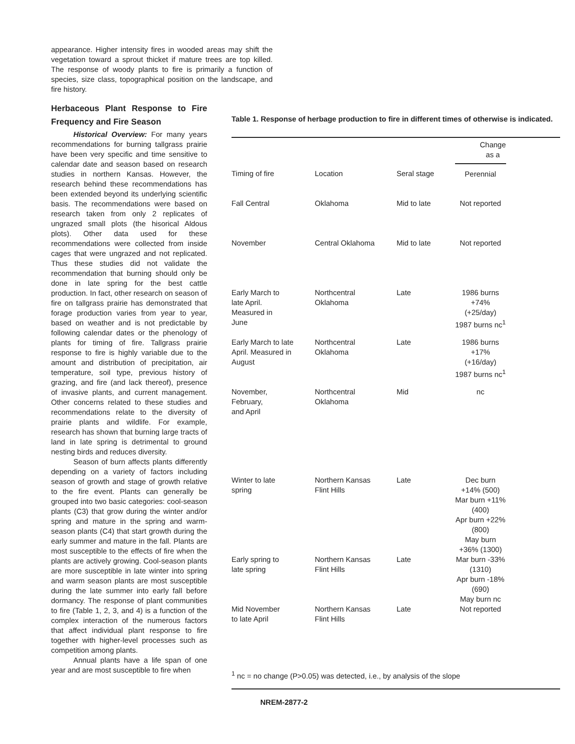appearance. Higher intensity fires in wooded areas may shift the vegetation toward a sprout thicket if mature trees are top killed. The response of woody plants to fire is primarily a function of species, size class, topographical position on the landscape, and fire history.
Herbaceous Plant Response to Fire Frequency and Fire Season
Historical Overview: For many years recommendations for burning tallgrass prairie have been very specific and time sensitive to calendar date and season based on research studies in northern Kansas. However, the research behind these recommendations has been extended beyond its underlying scientific basis. The recommendations were based on research taken from only 2 replicates of ungrazed small plots (the hisorical Aldous plots). Other data used for these recommendations were collected from inside cages that were ungrazed and not replicated. Thus these studies did not validate the recommendation that burning should only be done in late spring for the best cattle production. In fact, other research on season of fire on tallgrass prairie has demonstrated that forage production varies from year to year, based on weather and is not predictable by following calendar dates or the phenology of plants for timing of fire. Tallgrass prairie response to fire is highly variable due to the amount and distribution of precipitation, air temperature, soil type, previous history of grazing, and fire (and lack thereof), presence of invasive plants, and current management. Other concerns related to these studies and recommendations relate to the diversity of prairie plants and wildlife. For example, research has shown that burning large tracts of land in late spring is detrimental to ground nesting birds and reduces diversity.
Season of burn affects plants differently depending on a variety of factors including season of growth and stage of growth relative to the fire event. Plants can generally be grouped into two basic categories: cool-season plants (C3) that grow during the winter and/or spring and mature in the spring and warm-season plants (C4) that start growth during the early summer and mature in the fall. Plants are most susceptible to the effects of fire when the plants are actively growing. Cool-season plants are more susceptible in late winter into spring and warm season plants are most susceptible during the late summer into early fall before dormancy. The response of plant communities to fire (Table 1, 2, 3, and 4) is a function of the complex interaction of the numerous factors that affect individual plant response to fire together with higher-level processes such as competition among plants.
Annual plants have a life span of one year and are most susceptible to fire when
Table 1. Response of herbage production to fire in different times of otherwise is indicated.
| | | | Change as a | |
| --- | --- | --- | --- | --- |
| Timing of fire | Location | Seral stage | Perennial | |
| Fall Central | Oklahoma | Mid to late | Not reported | |
| November | Central Oklahoma | Mid to late | Not reported | |
| Early March to late April. Measured in June | Northcentral Oklahoma | Late | 1986 burns +74% (+25/day) 1987 burns nc<sup>1</sup> | |
| Early March to late April. Measured in August | Northcentral Oklahoma | Late | 1986 burns +17% (+16/day) 1987 burns nc<sup>1</sup> | |
| November, February, and April | Northcentral Oklahoma | Mid | nc | |
| Winter to late spring | Northern Kansas Flint Hills | Late | Dec burn +14% (500) Mar burn +11% (400) Apr burn +22% (800) May burn +36% (1300) | |
| Early spring to late spring | Northern Kansas Flint Hills | Late | Mar burn -33% (1310) Apr burn -18% (690) May burn nc | |
| Mid November to late April | Northern Kansas Flint Hills | Late | Not reported | |
| <sup>1</sup> nc = no change (P>0.05) was detected, i.e., by analysis of the slope | | | | |
NREM-2877-2